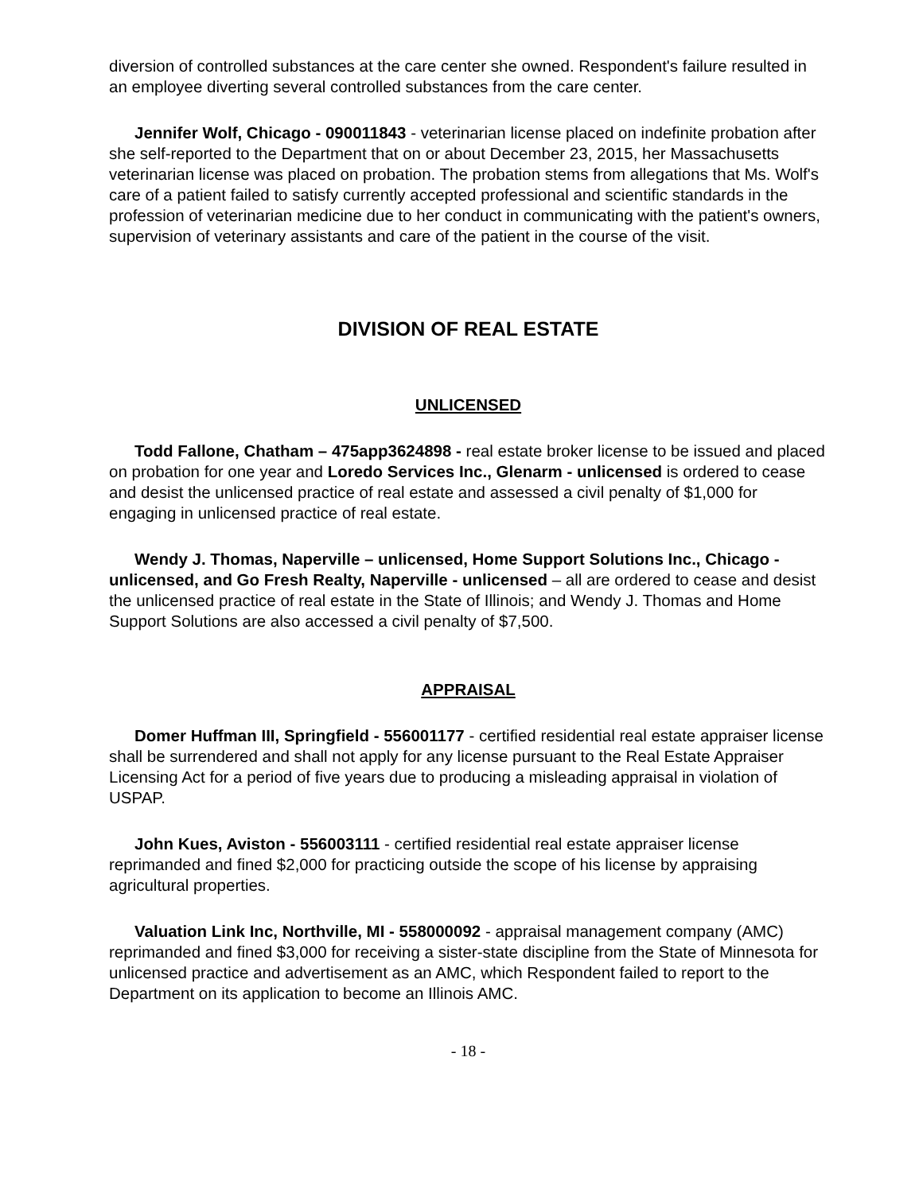diversion of controlled substances at the care center she owned. Respondent's failure resulted in an employee diverting several controlled substances from the care center.
Jennifer Wolf, Chicago - 090011843 - veterinarian license placed on indefinite probation after she self-reported to the Department that on or about December 23, 2015, her Massachusetts veterinarian license was placed on probation. The probation stems from allegations that Ms. Wolf's care of a patient failed to satisfy currently accepted professional and scientific standards in the profession of veterinarian medicine due to her conduct in communicating with the patient's owners, supervision of veterinary assistants and care of the patient in the course of the visit.
DIVISION OF REAL ESTATE
UNLICENSED
Todd Fallone, Chatham – 475app3624898 - real estate broker license to be issued and placed on probation for one year and Loredo Services Inc., Glenarm - unlicensed is ordered to cease and desist the unlicensed practice of real estate and assessed a civil penalty of $1,000 for engaging in unlicensed practice of real estate.
Wendy J. Thomas, Naperville – unlicensed, Home Support Solutions Inc., Chicago - unlicensed, and Go Fresh Realty, Naperville - unlicensed – all are ordered to cease and desist the unlicensed practice of real estate in the State of Illinois; and Wendy J. Thomas and Home Support Solutions are also accessed a civil penalty of $7,500.
APPRAISAL
Domer Huffman III, Springfield - 556001177 - certified residential real estate appraiser license shall be surrendered and shall not apply for any license pursuant to the Real Estate Appraiser Licensing Act for a period of five years due to producing a misleading appraisal in violation of USPAP.
John Kues, Aviston - 556003111 - certified residential real estate appraiser license reprimanded and fined $2,000 for practicing outside the scope of his license by appraising agricultural properties.
Valuation Link Inc, Northville, MI - 558000092 - appraisal management company (AMC) reprimanded and fined $3,000 for receiving a sister-state discipline from the State of Minnesota for unlicensed practice and advertisement as an AMC, which Respondent failed to report to the Department on its application to become an Illinois AMC.
- 18 -